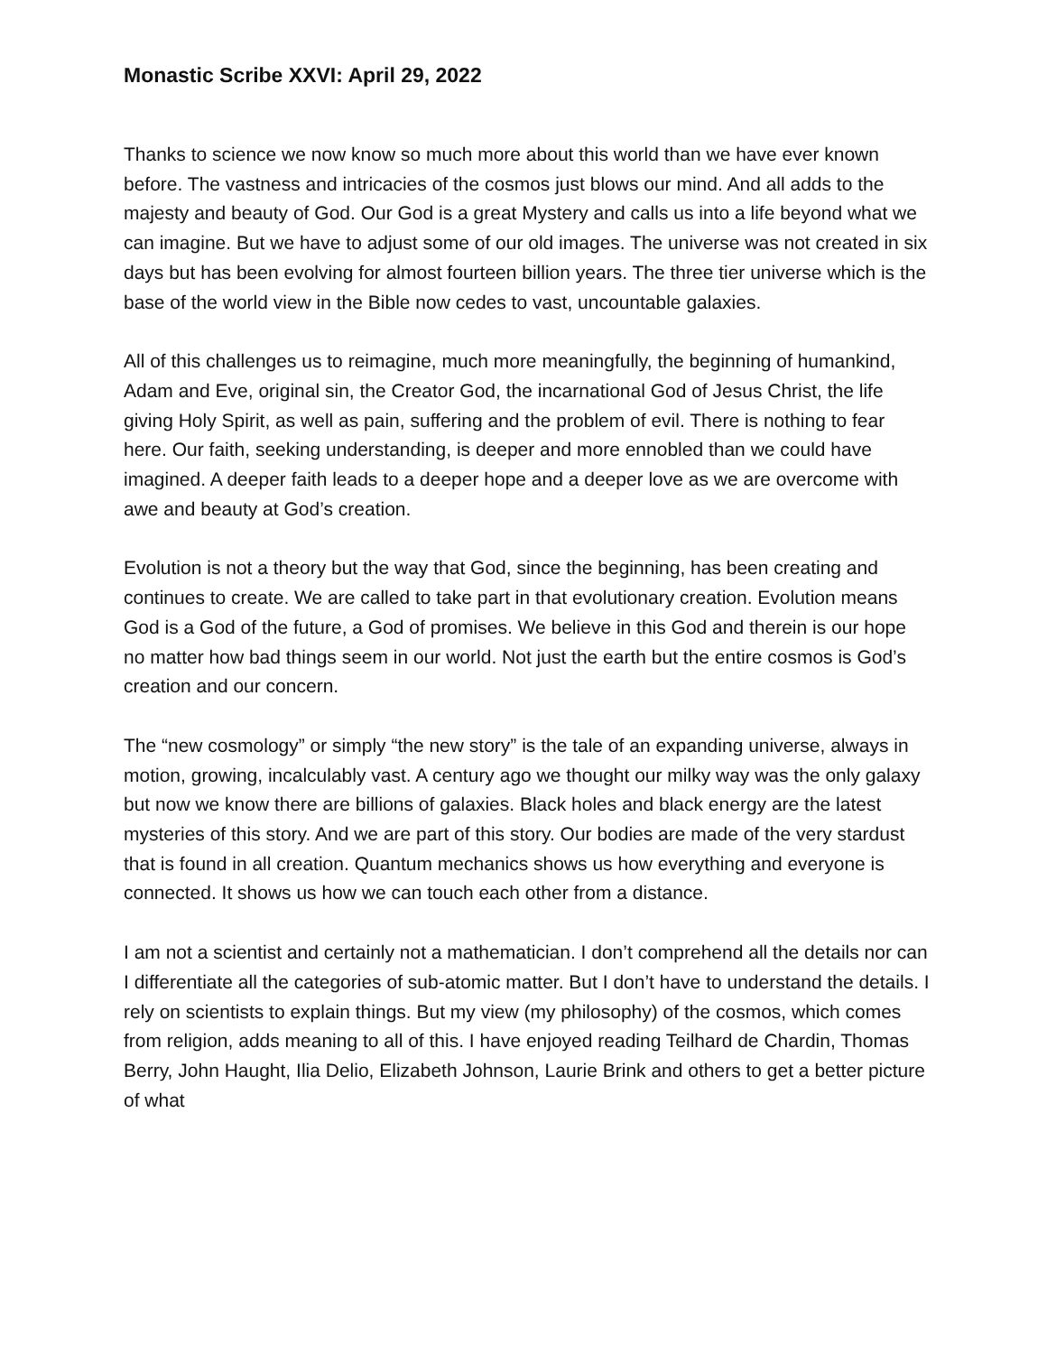Monastic Scribe XXVI: April 29, 2022
Thanks to science we now know so much more about this world than we have ever known before. The vastness and intricacies of the cosmos just blows our mind. And all adds to the majesty and beauty of God. Our God is a great Mystery and calls us into a life beyond what we can imagine. But we have to adjust some of our old images. The universe was not created in six days but has been evolving for almost fourteen billion years. The three tier universe which is the base of the world view in the Bible now cedes to vast, uncountable galaxies.
All of this challenges us to reimagine, much more meaningfully, the beginning of humankind, Adam and Eve, original sin, the Creator God, the incarnational God of Jesus Christ, the life giving Holy Spirit, as well as pain, suffering and the problem of evil. There is nothing to fear here. Our faith, seeking understanding, is deeper and more ennobled than we could have imagined. A deeper faith leads to a deeper hope and a deeper love as we are overcome with awe and beauty at God’s creation.
Evolution is not a theory but the way that God, since the beginning, has been creating and continues to create. We are called to take part in that evolutionary creation. Evolution means God is a God of the future, a God of promises. We believe in this God and therein is our hope no matter how bad things seem in our world. Not just the earth but the entire cosmos is God’s creation and our concern.
The “new cosmology” or simply “the new story” is the tale of an expanding universe, always in motion, growing, incalculably vast. A century ago we thought our milky way was the only galaxy but now we know there are billions of galaxies. Black holes and black energy are the latest mysteries of this story. And we are part of this story. Our bodies are made of the very stardust that is found in all creation. Quantum mechanics shows us how everything and everyone is connected. It shows us how we can touch each other from a distance.
I am not a scientist and certainly not a mathematician. I don’t comprehend all the details nor can I differentiate all the categories of sub-atomic matter. But I don’t have to understand the details. I rely on scientists to explain things. But my view (my philosophy) of the cosmos, which comes from religion, adds meaning to all of this. I have enjoyed reading Teilhard de Chardin, Thomas Berry, John Haught, Ilia Delio, Elizabeth Johnson, Laurie Brink and others to get a better picture of what